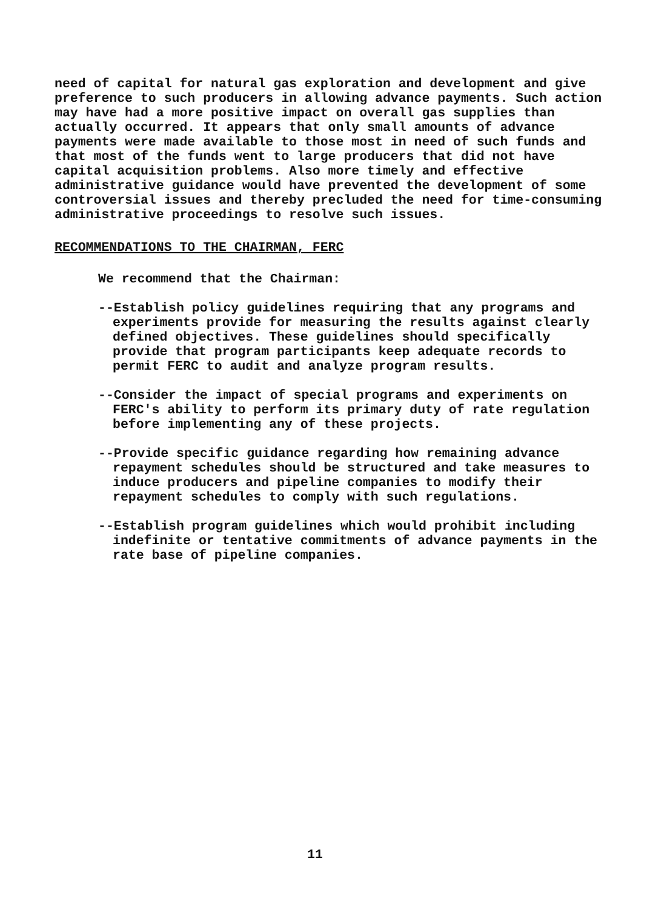need of capital for natural gas exploration and development and give preference to such producers in allowing advance payments. Such action may have had a more positive impact on overall gas supplies than actually occurred. It appears that only small amounts of advance payments were made available to those most in need of such funds and that most of the funds went to large producers that did not have capital acquisition problems. Also more timely and effective administrative guidance would have prevented the development of some controversial issues and thereby precluded the need for time-consuming administrative proceedings to resolve such issues.
RECOMMENDATIONS TO THE CHAIRMAN, FERC
We recommend that the Chairman:
--Establish policy guidelines requiring that any programs and experiments provide for measuring the results against clearly defined objectives. These guidelines should specifically provide that program participants keep adequate records to permit FERC to audit and analyze program results.
--Consider the impact of special programs and experiments on FERC's ability to perform its primary duty of rate regulation before implementing any of these projects.
--Provide specific guidance regarding how remaining advance repayment schedules should be structured and take measures to induce producers and pipeline companies to modify their repayment schedules to comply with such regulations.
--Establish program guidelines which would prohibit including indefinite or tentative commitments of advance payments in the rate base of pipeline companies.
11